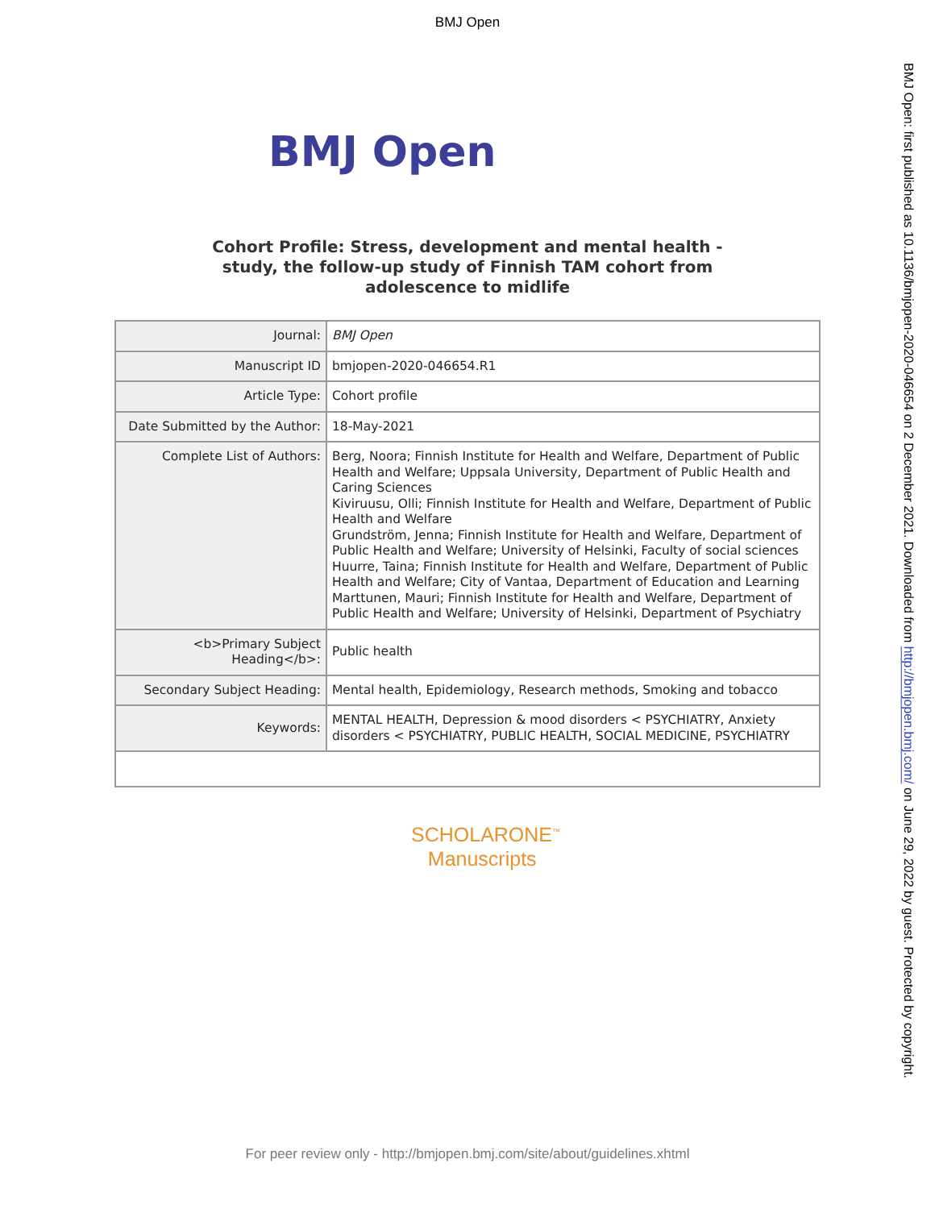BMJ Open
BMJ Open: first published as 10.1136/bmjopen-2020-046654 on 2 December 2021. Downloaded from http://bmjopen.bmj.com/ on June 29, 2022 by guest. Protected by copyright.
BMJ Open
Cohort Profile: Stress, development and mental health -
study, the follow-up study of Finnish TAM cohort from
adolescence to midlife
| Journal: | BMJ Open |
| Manuscript ID | bmjopen-2020-046654.R1 |
| Article Type: | Cohort profile |
| Date Submitted by the Author: | 18-May-2021 |
| Complete List of Authors: | Berg, Noora; Finnish Institute for Health and Welfare, Department of Public Health and Welfare; Uppsala University, Department of Public Health and Caring Sciences Kiviruusu, Olli; Finnish Institute for Health and Welfare, Department of Public Health and Welfare Grundström, Jenna; Finnish Institute for Health and Welfare, Department of Public Health and Welfare; University of Helsinki, Faculty of social sciences Huurre, Taina; Finnish Institute for Health and Welfare, Department of Public Health and Welfare; City of Vantaa, Department of Education and Learning Marttunen, Mauri; Finnish Institute for Health and Welfare, Department of Public Health and Welfare; University of Helsinki, Department of Psychiatry |
| <b>Primary Subject Heading</b>: | Public health |
| Secondary Subject Heading: | Mental health, Epidemiology, Research methods, Smoking and tobacco |
| Keywords: | MENTAL HEALTH, Depression & mood disorders < PSYCHIATRY, Anxiety disorders < PSYCHIATRY, PUBLIC HEALTH, SOCIAL MEDICINE, PSYCHIATRY |
SCHOLARONE<sup>™</sup>
Manuscripts
For peer review only - http://bmjopen.bmj.com/site/about/guidelines.xhtml